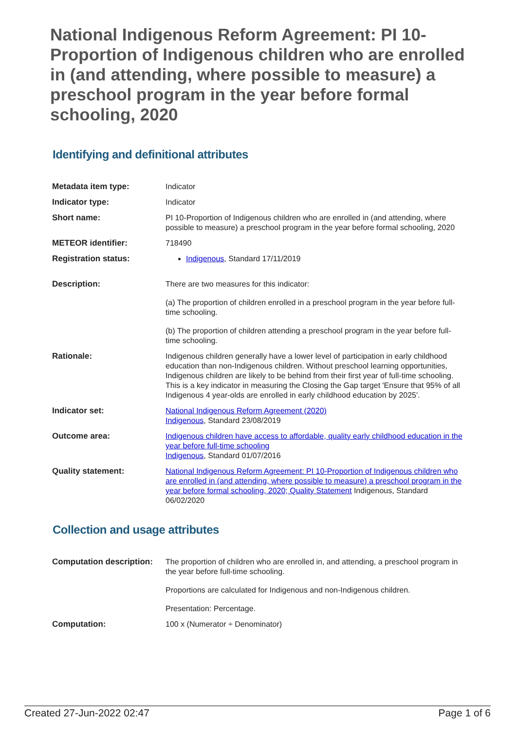National Indigenous Reform Agreement: PI 10-Proportion of Indigenous children who are enrolled in (and attending, where possible to measure) a preschool program in the year before formal schooling, 2020
Identifying and definitional attributes
| Metadata item type: | Indicator |
| Indicator type: | Indicator |
| Short name: | PI 10-Proportion of Indigenous children who are enrolled in (and attending, where possible to measure) a preschool program in the year before formal schooling, 2020 |
| METEOR identifier: | 718490 |
| Registration status: | Indigenous , Standard 17/11/2019 |
| Description: | There are two measures for this indicator: (a) The proportion of children enrolled in a preschool program in the year before full-time schooling. (b) The proportion of children attending a preschool program in the year before full-time schooling. |
| Rationale: | Indigenous children generally have a lower level of participation in early childhood education than non-Indigenous children. Without preschool learning opportunities, Indigenous children are likely to be behind from their first year of full-time schooling. This is a key indicator in measuring the Closing the Gap target 'Ensure that 95% of all Indigenous 4 year-olds are enrolled in early childhood education by 2025'. |
| Indicator set: | National Indigenous Reform Agreement (2020) Indigenous , Standard 23/08/2019 |
| Outcome area: | Indigenous children have access to affordable, quality early childhood education in the year before full-time schooling Indigenous , Standard 01/07/2016 |
| Quality statement: | National Indigenous Reform Agreement: PI 10-Proportion of Indigenous children who are enrolled in (and attending, where possible to measure) a preschool program in the year before formal schooling, 2020; Quality Statement Indigenous, Standard 06/02/2020 |
Collection and usage attributes
| Computation description: | The proportion of children who are enrolled in, and attending, a preschool program in the year before full-time schooling. Proportions are calculated for Indigenous and non-Indigenous children. Presentation: Percentage. |
| Computation: | 100 x (Numerator ÷ Denominator) |
Created 27-Jun-2022 02:47 Page 1 of 6